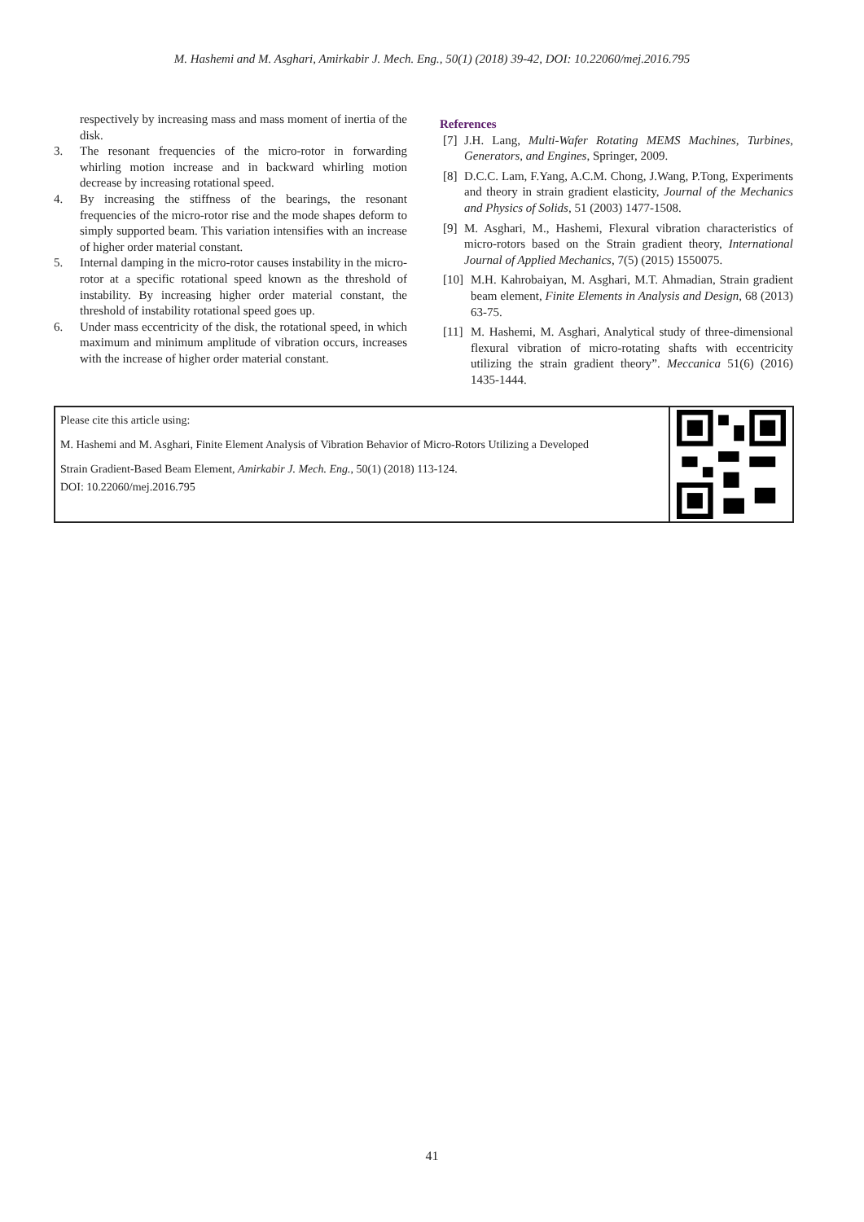M. Hashemi and M. Asghari, Amirkabir J. Mech. Eng., 50(1) (2018) 39-42, DOI: 10.22060/mej.2016.795
respectively by increasing mass and mass moment of inertia of the disk.
3. The resonant frequencies of the micro-rotor in forwarding whirling motion increase and in backward whirling motion decrease by increasing rotational speed.
4. By increasing the stiffness of the bearings, the resonant frequencies of the micro-rotor rise and the mode shapes deform to simply supported beam. This variation intensifies with an increase of higher order material constant.
5. Internal damping in the micro-rotor causes instability in the micro-rotor at a specific rotational speed known as the threshold of instability. By increasing higher order material constant, the threshold of instability rotational speed goes up.
6. Under mass eccentricity of the disk, the rotational speed, in which maximum and minimum amplitude of vibration occurs, increases with the increase of higher order material constant.
References
[7] J.H. Lang, Multi-Wafer Rotating MEMS Machines, Turbines, Generators, and Engines, Springer, 2009.
[8] D.C.C. Lam, F.Yang, A.C.M. Chong, J.Wang, P.Tong, Experiments and theory in strain gradient elasticity, Journal of the Mechanics and Physics of Solids, 51 (2003) 1477-1508.
[9] M. Asghari, M., Hashemi, Flexural vibration characteristics of micro-rotors based on the Strain gradient theory, International Journal of Applied Mechanics, 7(5) (2015) 1550075.
[10] M.H. Kahrobaiyan, M. Asghari, M.T. Ahmadian, Strain gradient beam element, Finite Elements in Analysis and Design, 68 (2013) 63-75.
[11] M. Hashemi, M. Asghari, Analytical study of three-dimensional flexural vibration of micro-rotating shafts with eccentricity utilizing the strain gradient theory”. Meccanica 51(6) (2016) 1435-1444.
Please cite this article using:
M. Hashemi and M. Asghari, Finite Element Analysis of Vibration Behavior of Micro-Rotors Utilizing a Developed
Strain Gradient-Based Beam Element, Amirkabir J. Mech. Eng., 50(1) (2018) 113-124.
DOI: 10.22060/mej.2016.795
41